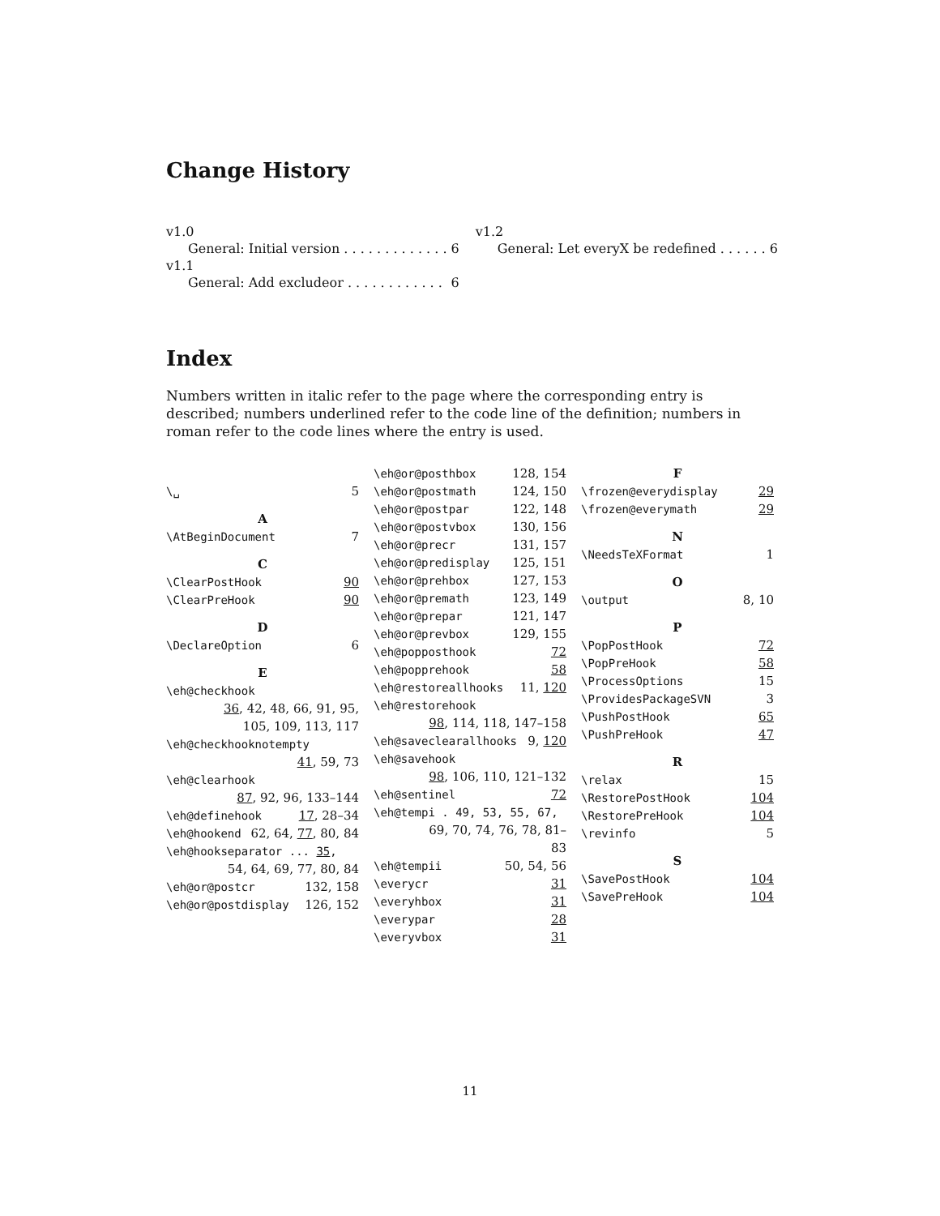Change History
v1.0
General: Initial version . . . . . . . . . . . . . 6
v1.1
General: Add excludeor . . . . . . . . . . . . 6
v1.2
General: Let everyX be redefined . . . . . . 6
Index
Numbers written in italic refer to the page where the corresponding entry is described; numbers underlined refer to the code line of the definition; numbers in roman refer to the code lines where the entry is used.
\␣ 5
A
\AtBeginDocument 7
C
\ClearPostHook 90
\ClearPreHook 90
D
\DeclareOption 6
E
\eh@checkhook
36, 42, 48, 66, 91, 95, 105, 109, 113, 117
\eh@checkhooknotempty
41, 59, 73
\eh@clearhook
87, 92, 96, 133–144
\eh@definehook 17, 28–34
\eh@hookend 62, 64, 77, 80, 84
\eh@hookseparator ... 35,
54, 64, 69, 77, 80, 84
\eh@or@postcr 132, 158
\eh@or@postdisplay 126, 152
\eh@or@posthbox 128, 154
\eh@or@postmath 124, 150
\eh@or@postpar 122, 148
\eh@or@postvbox 130, 156
\eh@or@precr 131, 157
\eh@or@predisplay 125, 151
\eh@or@prehbox 127, 153
\eh@or@premath 123, 149
\eh@or@prepar 121, 147
\eh@or@prevbox 129, 155
\eh@popposthook 72
\eh@popprehook 58
\eh@restoreallhooks 11, 120
\eh@restorehook
98, 114, 118, 147–158
\eh@saveclearallhooks 9, 120
\eh@savehook
98, 106, 110, 121–132
\eh@sentinel 72
\eh@tempi . 49, 53, 55, 67,
69, 70, 74, 76, 78, 81–83
\eh@tempii 50, 54, 56
\everycr 31
\everyhbox 31
\everypar 28
\everyvbox 31
F
\frozen@everydisplay 29
\frozen@everymath 29
N
\NeedsTeXFormat 1
O
\output 8, 10
P
\PopPostHook 72
\PopPreHook 58
\ProcessOptions 15
\ProvidesPackageSVN 3
\PushPostHook 65
\PushPreHook 47
R
\relax 15
\RestorePostHook 104
\RestorePreHook 104
\revinfo 5
S
\SavePostHook 104
\SavePreHook 104
11